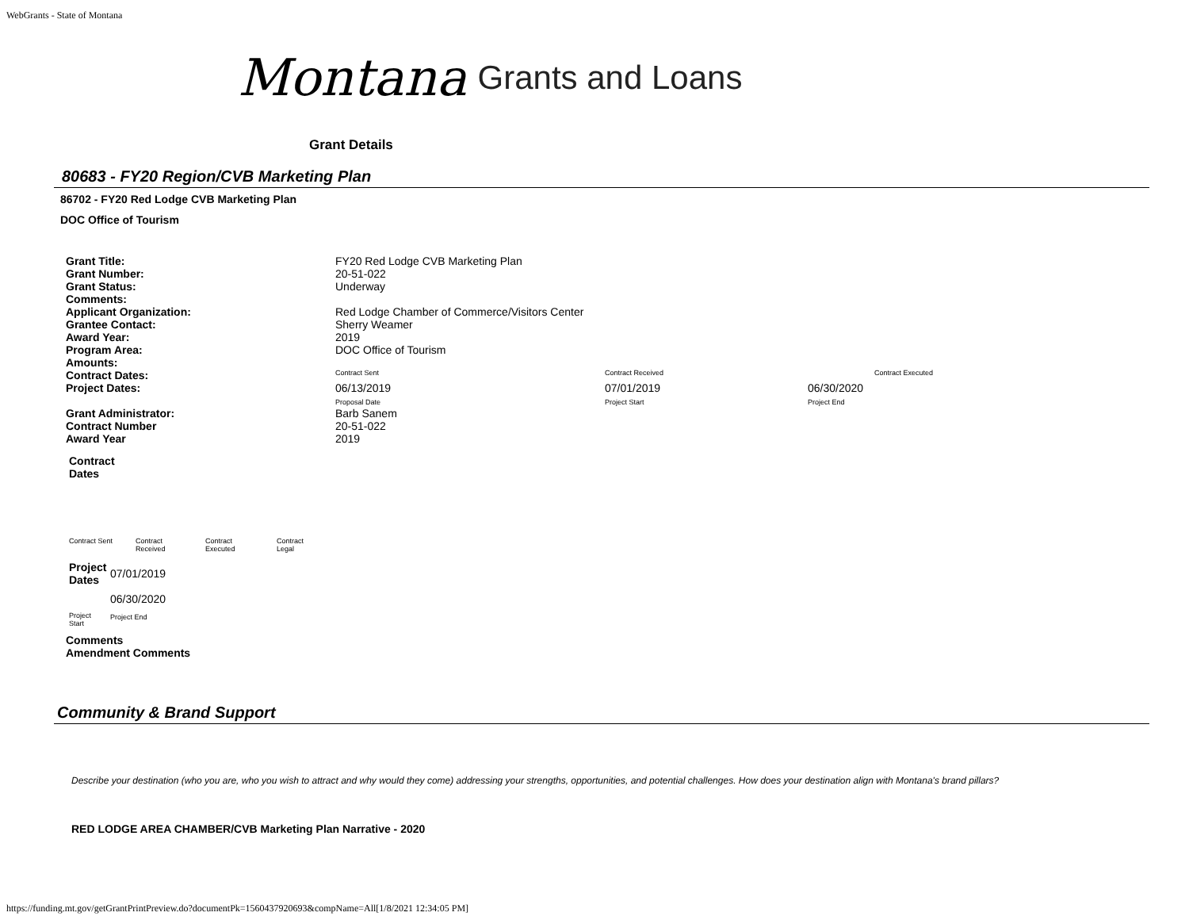WebGrants - State of Montana
Montana Grants and Loans
Grant Details
80683 - FY20 Region/CVB Marketing Plan
86702 - FY20 Red Lodge CVB Marketing Plan
DOC Office of Tourism
| Grant Title: | FY20 Red Lodge CVB Marketing Plan | | | |
| Grant Number: | 20-51-022 | | | |
| Grant Status: | Underway | | | |
| Comments: | | | | |
| Applicant Organization: | Red Lodge Chamber of Commerce/Visitors Center | | | |
| Grantee Contact: | Sherry Weamer | | | |
| Award Year: | 2019 | | | |
| Program Area: | DOC Office of Tourism | | | |
| Amounts: | | | | |
| Contract Dates: | Contract Sent | Contract Received | | Contract Executed |
| Project Dates: | 06/13/2019 Proposal Date | 07/01/2019 Project Start | 06/30/2020 Project End | |
| Grant Administrator: | Barb Sanem | | | |
| Contract Number | 20-51-022 | | | |
| Award Year | 2019 | | | |
Contract
Dates
| Contract Sent | Contract Received | Contract Executed | Contract Legal |
| Project Dates | 07/01/2019 |
| | 06/30/2020 |
| Project Start | Project End |
Comments
Amendment Comments
Community & Brand Support
Describe your destination (who you are, who you wish to attract and why would they come) addressing your strengths, opportunities, and potential challenges. How does your destination align with Montana's brand pillars?
RED LODGE AREA CHAMBER/CVB Marketing Plan Narrative - 2020
https://funding.mt.gov/getGrantPrintPreview.do?documentPk=1560437920693&compName=All[1/8/2021 12:34:05 PM]